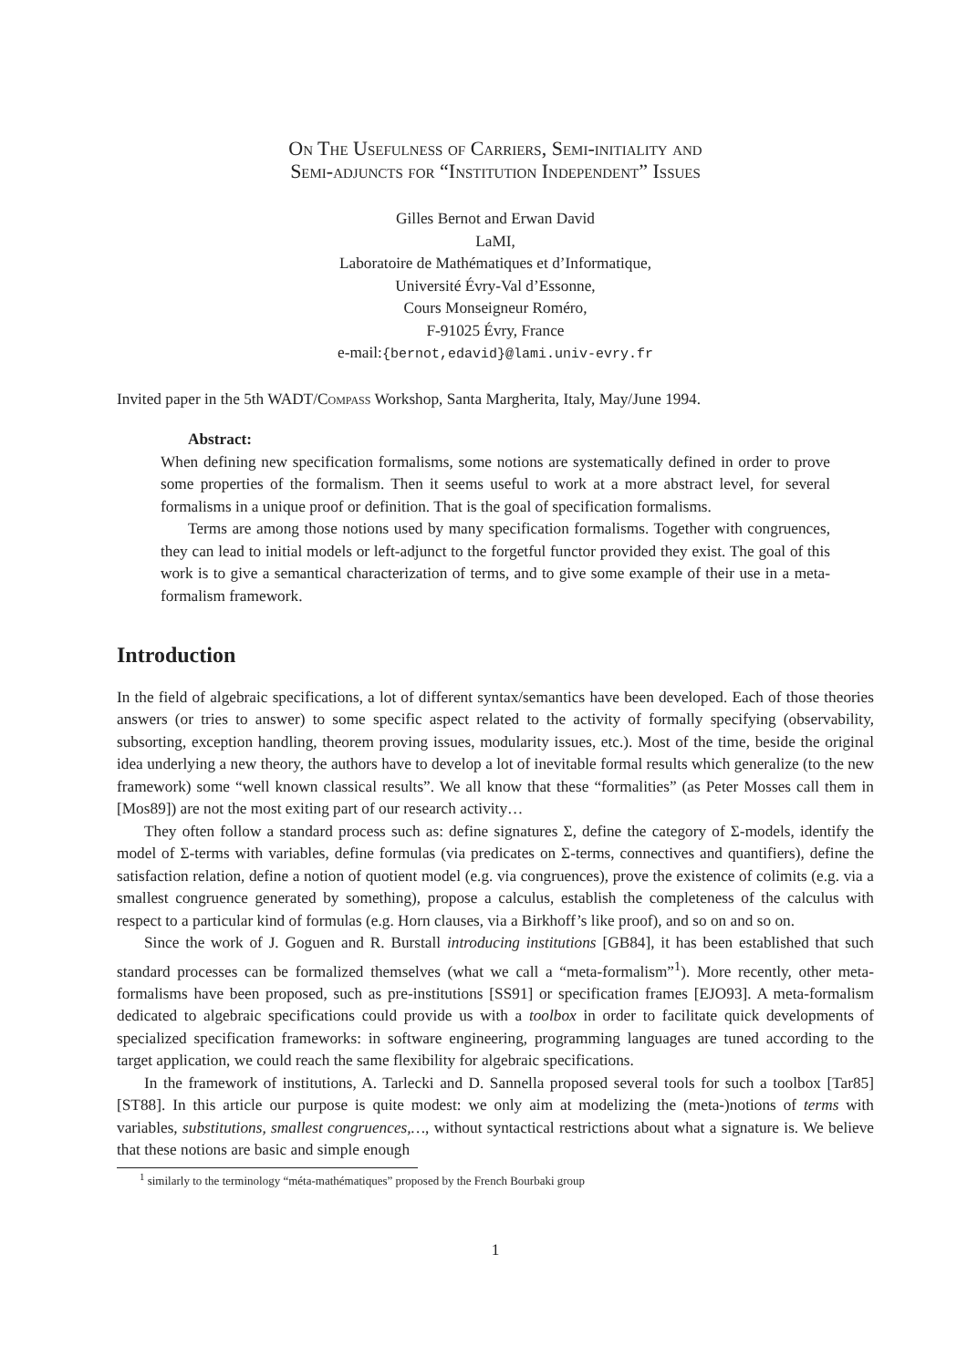On The Usefulness of Carriers, Semi-initiality and
Semi-adjuncts for “Institution Independent” Issues
Gilles Bernot and Erwan David
LaMI,
Laboratoire de Mathématiques et d’Informatique,
Université Évry-Val d’Essonne,
Cours Monseigneur Roméro,
F-91025 Évry, France
e-mail:{bernot,edavid}@lami.univ-evry.fr
Invited paper in the 5th WADT/Compass Workshop, Santa Margherita, Italy, May/June 1994.
Abstract:
When defining new specification formalisms, some notions are systematically defined in order to prove some properties of the formalism. Then it seems useful to work at a more abstract level, for several formalisms in a unique proof or definition. That is the goal of specification formalisms.
Terms are among those notions used by many specification formalisms. Together with congruences, they can lead to initial models or left-adjunct to the forgetful functor provided they exist. The goal of this work is to give a semantical characterization of terms, and to give some example of their use in a meta-formalism framework.
Introduction
In the field of algebraic specifications, a lot of different syntax/semantics have been developed. Each of those theories answers (or tries to answer) to some specific aspect related to the activity of formally specifying (observability, subsorting, exception handling, theorem proving issues, modularity issues, etc.). Most of the time, beside the original idea underlying a new theory, the authors have to develop a lot of inevitable formal results which generalize (to the new framework) some “well known classical results”. We all know that these “formalities” (as Peter Mosses call them in [Mos89]) are not the most exiting part of our research activity…
They often follow a standard process such as: define signatures Σ, define the category of Σ-models, identify the model of Σ-terms with variables, define formulas (via predicates on Σ-terms, connectives and quantifiers), define the satisfaction relation, define a notion of quotient model (e.g. via congruences), prove the existence of colimits (e.g. via a smallest congruence generated by something), propose a calculus, establish the completeness of the calculus with respect to a particular kind of formulas (e.g. Horn clauses, via a Birkhoff’s like proof), and so on and so on.
Since the work of J. Goguen and R. Burstall introducing institutions [GB84], it has been established that such standard processes can be formalized themselves (what we call a “meta-formalism”<sup>1</sup>). More recently, other meta-formalisms have been proposed, such as pre-institutions [SS91] or specification frames [EJO93]. A meta-formalism dedicated to algebraic specifications could provide us with a toolbox in order to facilitate quick developments of specialized specification frameworks: in software engineering, programming languages are tuned according to the target application, we could reach the same flexibility for algebraic specifications.
In the framework of institutions, A. Tarlecki and D. Sannella proposed several tools for such a toolbox [Tar85][ST88]. In this article our purpose is quite modest: we only aim at modelizing the (meta-)notions of terms with variables, substitutions, smallest congruences,…, without syntactical restrictions about what a signature is. We believe that these notions are basic and simple enough
<sup>1</sup> similarly to the terminology “méta-mathématiques” proposed by the French Bourbaki group
1